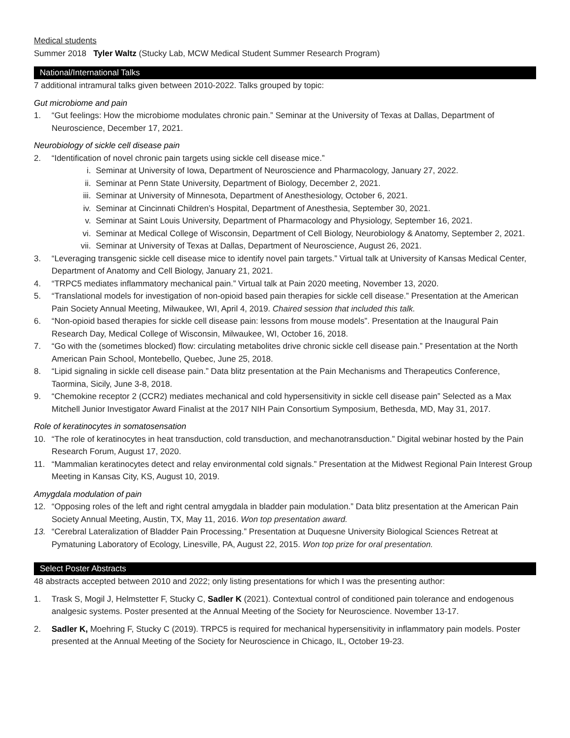Medical students
Summer 2018 Tyler Waltz (Stucky Lab, MCW Medical Student Summer Research Program)
National/International Talks
7 additional intramural talks given between 2010-2022. Talks grouped by topic:
Gut microbiome and pain
1. “Gut feelings: How the microbiome modulates chronic pain.” Seminar at the University of Texas at Dallas, Department of Neuroscience, December 17, 2021.
Neurobiology of sickle cell disease pain
2. “Identification of novel chronic pain targets using sickle cell disease mice.”
i. Seminar at University of Iowa, Department of Neuroscience and Pharmacology, January 27, 2022.
ii. Seminar at Penn State University, Department of Biology, December 2, 2021.
iii. Seminar at University of Minnesota, Department of Anesthesiology, October 6, 2021.
iv. Seminar at Cincinnati Children’s Hospital, Department of Anesthesia, September 30, 2021.
v. Seminar at Saint Louis University, Department of Pharmacology and Physiology, September 16, 2021.
vi. Seminar at Medical College of Wisconsin, Department of Cell Biology, Neurobiology & Anatomy, September 2, 2021.
vii. Seminar at University of Texas at Dallas, Department of Neuroscience, August 26, 2021.
3. “Leveraging transgenic sickle cell disease mice to identify novel pain targets.” Virtual talk at University of Kansas Medical Center, Department of Anatomy and Cell Biology, January 21, 2021.
4. “TRPC5 mediates inflammatory mechanical pain.” Virtual talk at Pain 2020 meeting, November 13, 2020.
5. “Translational models for investigation of non-opioid based pain therapies for sickle cell disease.” Presentation at the American Pain Society Annual Meeting, Milwaukee, WI, April 4, 2019. Chaired session that included this talk.
6. “Non-opioid based therapies for sickle cell disease pain: lessons from mouse models”. Presentation at the Inaugural Pain Research Day, Medical College of Wisconsin, Milwaukee, WI, October 16, 2018.
7. “Go with the (sometimes blocked) flow: circulating metabolites drive chronic sickle cell disease pain.” Presentation at the North American Pain School, Montebello, Quebec, June 25, 2018.
8. “Lipid signaling in sickle cell disease pain.” Data blitz presentation at the Pain Mechanisms and Therapeutics Conference, Taormina, Sicily, June 3-8, 2018.
9. “Chemokine receptor 2 (CCR2) mediates mechanical and cold hypersensitivity in sickle cell disease pain” Selected as a Max Mitchell Junior Investigator Award Finalist at the 2017 NIH Pain Consortium Symposium, Bethesda, MD, May 31, 2017.
Role of keratinocytes in somatosensation
10. “The role of keratinocytes in heat transduction, cold transduction, and mechanotransduction.” Digital webinar hosted by the Pain Research Forum, August 17, 2020.
11. “Mammalian keratinocytes detect and relay environmental cold signals.” Presentation at the Midwest Regional Pain Interest Group Meeting in Kansas City, KS, August 10, 2019.
Amygdala modulation of pain
12. “Opposing roles of the left and right central amygdala in bladder pain modulation.” Data blitz presentation at the American Pain Society Annual Meeting, Austin, TX, May 11, 2016. Won top presentation award.
13. “Cerebral Lateralization of Bladder Pain Processing.” Presentation at Duquesne University Biological Sciences Retreat at Pymatuning Laboratory of Ecology, Linesville, PA, August 22, 2015. Won top prize for oral presentation.
Select Poster Abstracts
48 abstracts accepted between 2010 and 2022; only listing presentations for which I was the presenting author:
1. Trask S, Mogil J, Helmstetter F, Stucky C, Sadler K (2021). Contextual control of conditioned pain tolerance and endogenous analgesic systems. Poster presented at the Annual Meeting of the Society for Neuroscience. November 13-17.
2. Sadler K, Moehring F, Stucky C (2019). TRPC5 is required for mechanical hypersensitivity in inflammatory pain models. Poster presented at the Annual Meeting of the Society for Neuroscience in Chicago, IL, October 19-23.